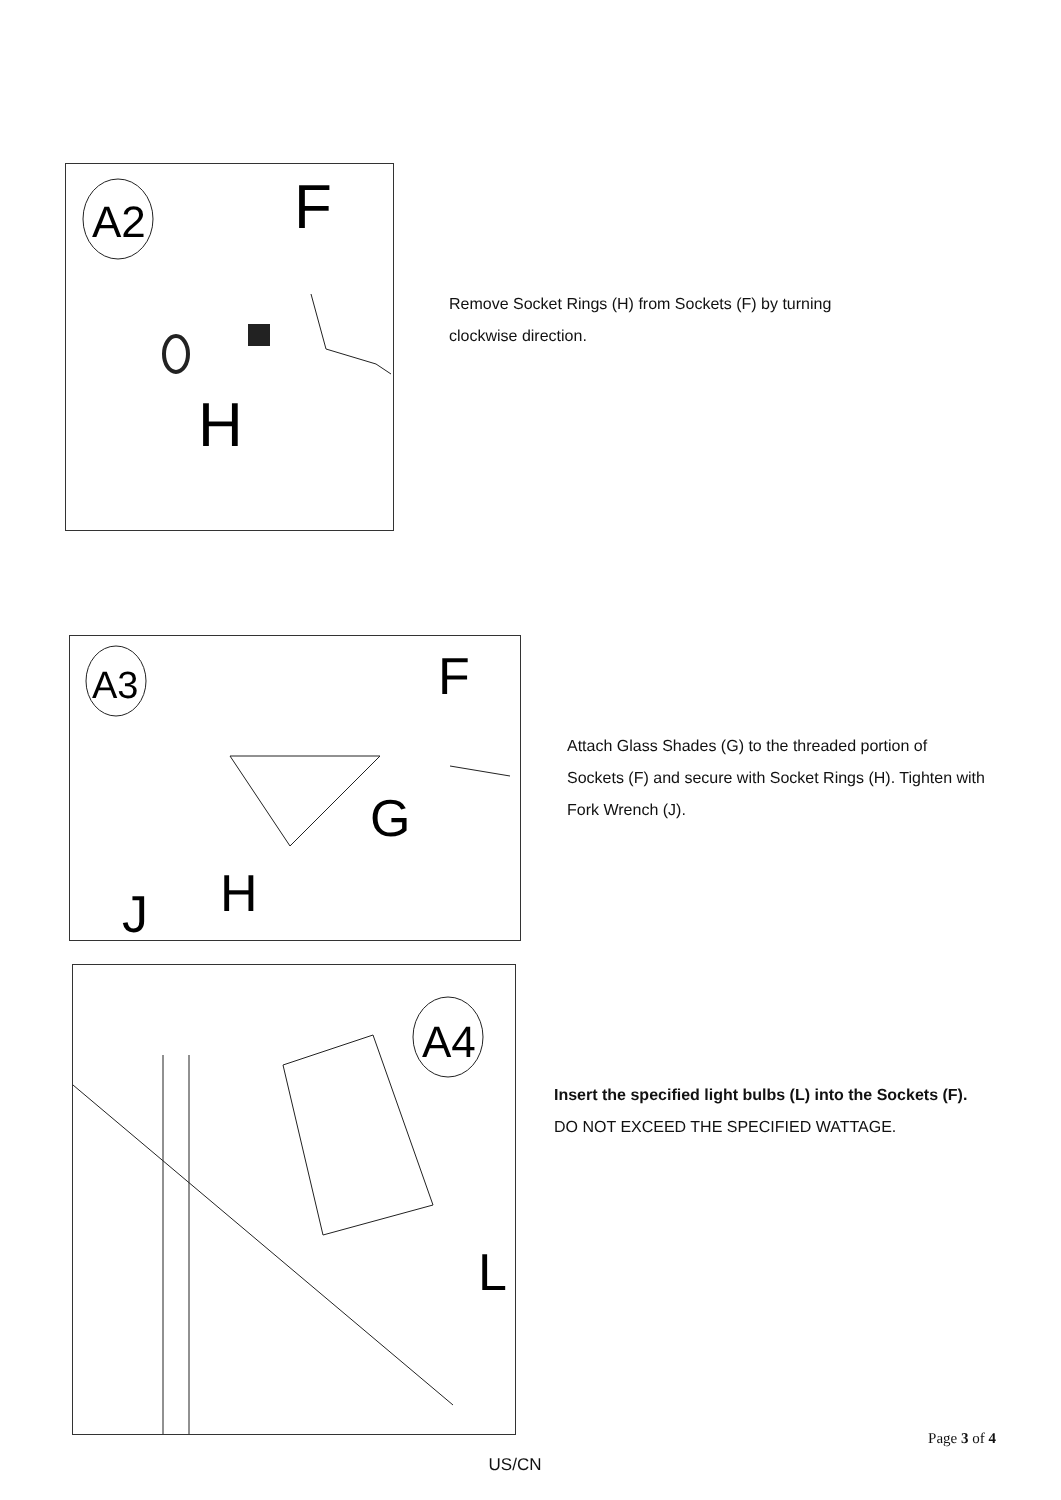A2
F
H
Remove Socket Rings (H) from Sockets (F) by turning clockwise direction.
A3
F
G
H
J
Attach Glass Shades (G) to the threaded portion of Sockets (F) and secure with Socket Rings (H). Tighten with Fork Wrench (J).
A4
L
Insert the specified light bulbs (L) into the Sockets (F). DO NOT EXCEED THE SPECIFIED WATTAGE.
Page 3 of 4
US/CN